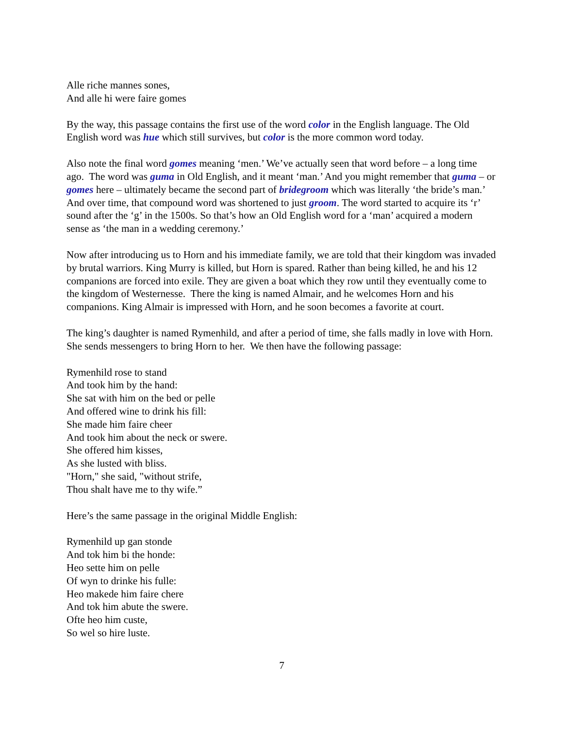Alle riche mannes sones,
And alle hi were faire gomes
By the way, this passage contains the first use of the word color in the English language. The Old English word was hue which still survives, but color is the more common word today.
Also note the final word gomes meaning ‘men.’ We’ve actually seen that word before – a long time ago. The word was guma in Old English, and it meant ‘man.’ And you might remember that guma – or gomes here – ultimately became the second part of bridegroom which was literally ‘the bride’s man.’ And over time, that compound word was shortened to just groom. The word started to acquire its ‘r’ sound after the ‘g’ in the 1500s. So that’s how an Old English word for a ‘man’ acquired a modern sense as ‘the man in a wedding ceremony.’
Now after introducing us to Horn and his immediate family, we are told that their kingdom was invaded by brutal warriors. King Murry is killed, but Horn is spared. Rather than being killed, he and his 12 companions are forced into exile. They are given a boat which they row until they eventually come to the kingdom of Westernesse. There the king is named Almair, and he welcomes Horn and his companions. King Almair is impressed with Horn, and he soon becomes a favorite at court.
The king’s daughter is named Rymenhild, and after a period of time, she falls madly in love with Horn. She sends messengers to bring Horn to her. We then have the following passage:
Rymenhild rose to stand
And took him by the hand:
She sat with him on the bed or pelle
And offered wine to drink his fill:
She made him faire cheer
And took him about the neck or swere.
She offered him kisses,
As she lusted with bliss.
"Horn," she said, "without strife,
Thou shalt have me to thy wife.”
Here’s the same passage in the original Middle English:
Rymenhild up gan stonde
And tok him bi the honde:
Heo sette him on pelle
Of wyn to drinke his fulle:
Heo makede him faire chere
And tok him abute the swere.
Ofte heo him custe,
So wel so hire luste.
7